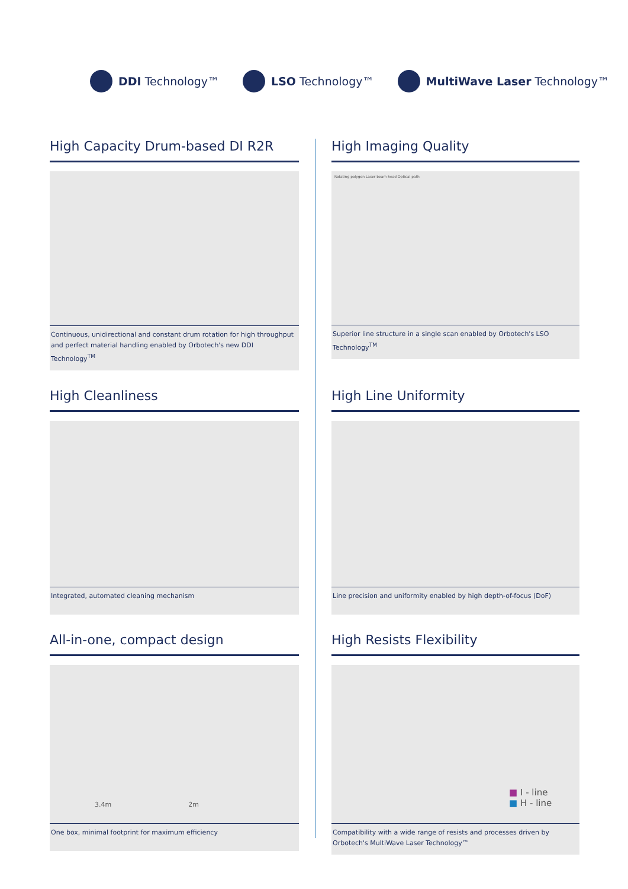DDI Technology™ LSO Technology™ MultiWave Laser Technology™
High Capacity Drum-based DI R2R
Continuous, unidirectional and constant drum rotation for high throughput and perfect material handling enabled by Orbotech's new DDI Technology<sup>TM</sup>
High Imaging Quality
Rotating polygon Laser beam head Optical path
Superior line structure in a single scan enabled by Orbotech's LSO Technology<sup>TM</sup>
High Cleanliness
Integrated, automated cleaning mechanism
High Line Uniformity
Line precision and uniformity enabled by high depth-of-focus (DoF)
All-in-one, compact design
3.4m 2m
One box, minimal footprint for maximum efficiency
High Resists Flexibility
■ I - line
■ H - line
Compatibility with a wide range of resists and processes driven by Orbotech's MultiWave Laser Technology™